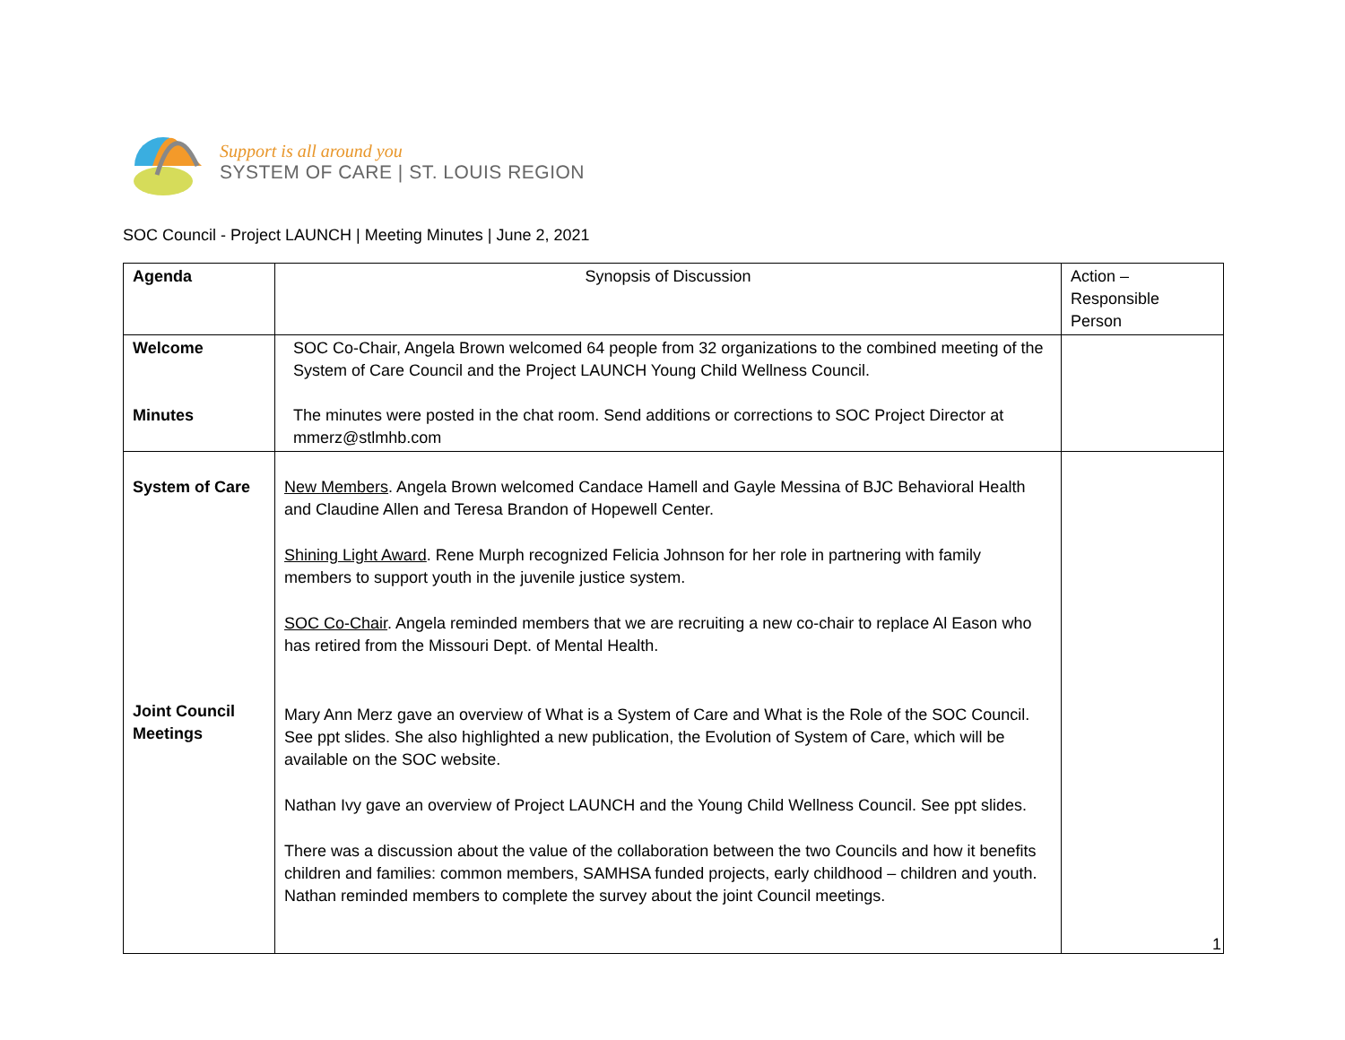Support is all around you
SYSTEM OF CARE | ST. LOUIS REGION
SOC Council - Project LAUNCH | Meeting Minutes | June 2, 2021
| Agenda | Synopsis of Discussion | Action – Responsible Person |
| --- | --- | --- |
| Welcome Minutes | SOC Co-Chair, Angela Brown welcomed 64 people from 32 organizations to the combined meeting of the System of Care Council and the Project LAUNCH Young Child Wellness Council. The minutes were posted in the chat room. Send additions or corrections to SOC Project Director at mmerz@stlmhb.com | |
| System of Care Joint Council Meetings | New Members . Angela Brown welcomed Candace Hamell and Gayle Messina of BJC Behavioral Health and Claudine Allen and Teresa Brandon of Hopewell Center. Shining Light Award . Rene Murph recognized Felicia Johnson for her role in partnering with family members to support youth in the juvenile justice system. SOC Co-Chair . Angela reminded members that we are recruiting a new co-chair to replace Al Eason who has retired from the Missouri Dept. of Mental Health. Mary Ann Merz gave an overview of What is a System of Care and What is the Role of the SOC Council. See ppt slides. She also highlighted a new publication, the Evolution of System of Care, which will be available on the SOC website. Nathan Ivy gave an overview of Project LAUNCH and the Young Child Wellness Council. See ppt slides. There was a discussion about the value of the collaboration between the two Councils and how it benefits children and families: common members, SAMHSA funded projects, early childhood – children and youth. Nathan reminded members to complete the survey about the joint Council meetings. | |
1